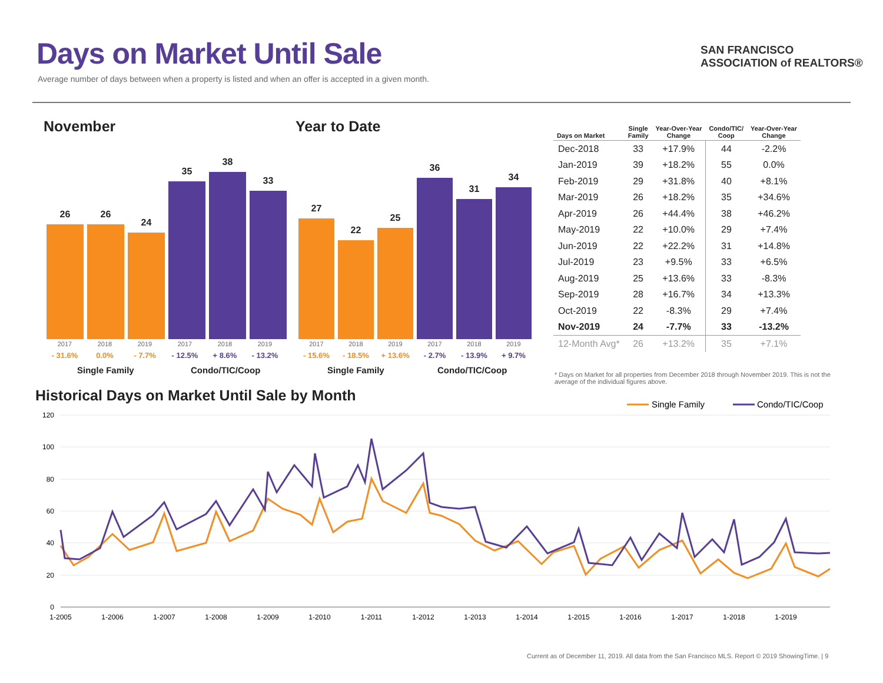Days on Market Until Sale
Average number of days between when a property is listed and when an offer is accepted in a given month.
SAN FRANCISCO
ASSOCIATION of REALTORS®
November Year to Date
26
26
24
35
38
33
27
22
25
36
31
34
2017 2018 2019 2017 2018 2019
- 31.6% 0.0% - 7.7% - 12.5% + 8.6% - 13.2%
2017 2018 2019 2017 2018 2019
- 15.6% - 18.5% + 13.6% - 2.7% - 13.9% + 9.7%
Single Family Condo/TIC/Coop Single Family Condo/TIC/Coop
| Days on Market | Single Family | Year-Over-Year Change | Condo/TIC/ Coop | Year-Over-Year Change |
| --- | --- | --- | --- | --- |
| Dec-2018 | 33 | +17.9% | 44 | -2.2% |
| Jan-2019 | 39 | +18.2% | 55 | 0.0% |
| Feb-2019 | 29 | +31.8% | 40 | +8.1% |
| Mar-2019 | 26 | +18.2% | 35 | +34.6% |
| Apr-2019 | 26 | +44.4% | 38 | +46.2% |
| May-2019 | 22 | +10.0% | 29 | +7.4% |
| Jun-2019 | 22 | +22.2% | 31 | +14.8% |
| Jul-2019 | 23 | +9.5% | 33 | +6.5% |
| Aug-2019 | 25 | +13.6% | 33 | -8.3% |
| Sep-2019 | 28 | +16.7% | 34 | +13.3% |
| Oct-2019 | 22 | -8.3% | 29 | +7.4% |
| Nov-2019 | 24 | -7.7% | 33 | -13.2% |
| 12-Month Avg* | 26 | +13.2% | 35 | +7.1% |
* Days on Market for all properties from December 2018 through November 2019. This is not the average of the individual figures above.
Historical Days on Market Until Sale by Month
Single Family
Condo/TIC/Coop
120
100
80
60
40
20
0
1-2005
1-2006
1-2007
1-2008
1-2009
1-2010
1-2011
1-2012
1-2013
1-2014
1-2015
1-2016
1-2017
1-2018
1-2019
Current as of December 11, 2019. All data from the San Francisco MLS. Report © 2019 ShowingTime. | 9